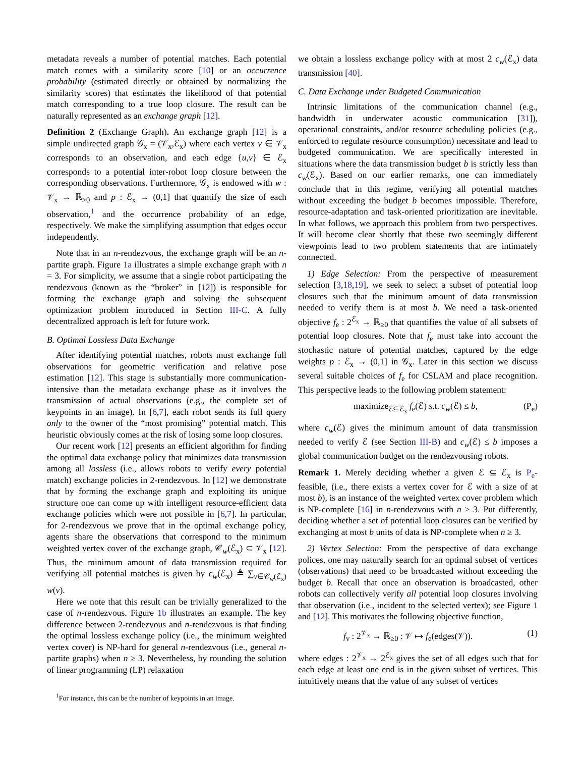metadata reveals a number of potential matches. Each potential match comes with a similarity score [10] or an occurrence probability (estimated directly or obtained by normalizing the similarity scores) that estimates the likelihood of that potential match corresponding to a true loop closure. The result can be naturally represented as an exchange graph [12].
Definition 2 (Exchange Graph). An exchange graph [12] is a simple undirected graph 𝒢<sub>x</sub> = (𝒱<sub>x</sub>,ℰ<sub>x</sub>) where each vertex v ∈ 𝒱<sub>x</sub> corresponds to an observation, and each edge {u,v} ∈ ℰ<sub>x</sub> corresponds to a potential inter-robot loop closure between the corresponding observations. Furthermore, 𝒢<sub>x</sub> is endowed with w : 𝒱<sub>x</sub> → ℝ<sub>>0</sub> and p : ℰ<sub>x</sub> → (0,1] that quantify the size of each observation,<sup>1</sup> and the occurrence probability of an edge, respectively. We make the simplifying assumption that edges occur independently.
Note that in an n-rendezvous, the exchange graph will be an n-partite graph. Figure 1a illustrates a simple exchange graph with n = 3. For simplicity, we assume that a single robot participating the rendezvous (known as the “broker” in [12]) is responsible for forming the exchange graph and solving the subsequent optimization problem introduced in Section III-C. A fully decentralized approach is left for future work.
B. Optimal Lossless Data Exchange
After identifying potential matches, robots must exchange full observations for geometric verification and relative pose estimation [12]. This stage is substantially more communication-intensive than the metadata exchange phase as it involves the transmission of actual observations (e.g., the complete set of keypoints in an image). In [6,7], each robot sends its full query only to the owner of the “most promising” potential match. This heuristic obviously comes at the risk of losing some loop closures.
Our recent work [12] presents an efficient algorithm for finding the optimal data exchange policy that minimizes data transmission among all lossless (i.e., allows robots to verify every potential match) exchange policies in 2-rendezvous. In [12] we demonstrate that by forming the exchange graph and exploiting its unique structure one can come up with intelligent resource-efficient data exchange policies which were not possible in [6,7]. In particular, for 2-rendezvous we prove that in the optimal exchange policy, agents share the observations that correspond to the minimum weighted vertex cover of the exchange graph, 𝒞<sub>w</sub>(ℰ<sub>x</sub>) ⊂ 𝒱<sub>x</sub> [12]. Thus, the minimum amount of data transmission required for verifying all potential matches is given by c<sub>w</sub>(ℰ<sub>x</sub>) ≜ ∑<sub>v∈𝒞<sub>w</sub>(ℰ<sub>x</sub>)</sub> w(v).
Here we note that this result can be trivially generalized to the case of n-rendezvous. Figure 1b illustrates an example. The key difference between 2-rendezvous and n-rendezvous is that finding the optimal lossless exchange policy (i.e., the minimum weighted vertex cover) is NP-hard for general n-rendezvous (i.e., general n-partite graphs) when n ≥ 3. Nevertheless, by rounding the solution of linear programming (LP) relaxation
<sup>1</sup> For instance, this can be the number of keypoints in an image.
we obtain a lossless exchange policy with at most 2 c<sub>w</sub>(ℰ<sub>x</sub>) data transmission [40].
C. Data Exchange under Budgeted Communication
Intrinsic limitations of the communication channel (e.g., bandwidth in underwater acoustic communication [31]), operational constraints, and/or resource scheduling policies (e.g., enforced to regulate resource consumption) necessitate and lead to budgeted communication. We are specifically interested in situations where the data transmission budget b is strictly less than c<sub>w</sub>(ℰ<sub>x</sub>). Based on our earlier remarks, one can immediately conclude that in this regime, verifying all potential matches without exceeding the budget b becomes impossible. Therefore, resource-adaptation and task-oriented prioritization are inevitable. In what follows, we approach this problem from two perspectives. It will become clear shortly that these two seemingly different viewpoints lead to two problem statements that are intimately connected.
1) Edge Selection: From the perspective of measurement selection [3,18,19], we seek to select a subset of potential loop closures such that the minimum amount of data transmission needed to verify them is at most b. We need a task-oriented objective f<sub>e</sub> : 2<sup>ℰ<sub>x</sub></sup> → ℝ<sub>≥0</sub> that quantifies the value of all subsets of potential loop closures. Note that f<sub>e</sub> must take into account the stochastic nature of potential matches, captured by the edge weights p : ℰ<sub>x</sub> → (0,1] in 𝒢<sub>x</sub>. Later in this section we discuss several suitable choices of f<sub>e</sub> for CSLAM and place recognition. This perspective leads to the following problem statement:
maximize<sub>ℰ⊆ℰ<sub>x</sub></sub> f<sub>e</sub>(ℰ) s.t. c<sub>w</sub>(ℰ) ≤ b, (P<sub>e</sub>)
where c<sub>w</sub>(ℰ) gives the minimum amount of data transmission needed to verify ℰ (see Section III-B) and c<sub>w</sub>(ℰ) ≤ b imposes a global communication budget on the rendezvousing robots.
Remark 1. Merely deciding whether a given ℰ ⊆ ℰ<sub>x</sub> is P<sub>e</sub>-feasible, (i.e., there exists a vertex cover for ℰ with a size of at most b), is an instance of the weighted vertex cover problem which is NP-complete [16] in n-rendezvous with n ≥ 3. Put differently, deciding whether a set of potential loop closures can be verified by exchanging at most b units of data is NP-complete when n ≥ 3.
2) Vertex Selection: From the perspective of data exchange polices, one may naturally search for an optimal subset of vertices (observations) that need to be broadcasted without exceeding the budget b. Recall that once an observation is broadcasted, other robots can collectively verify all potential loop closures involving that observation (i.e., incident to the selected vertex); see Figure 1 and [12]. This motivates the following objective function,
f<sub>v</sub> : 2<sup>𝒱<sub>x</sub></sup> → ℝ<sub>≥0</sub> : 𝒱 ↦ f<sub>e</sub>(edges(𝒱)). (1)
where edges : 2<sup>𝒱<sub>x</sub></sup> → 2<sup>ℰ<sub>x</sub></sup> gives the set of all edges such that for each edge at least one end is in the given subset of vertices. This intuitively means that the value of any subset of vertices